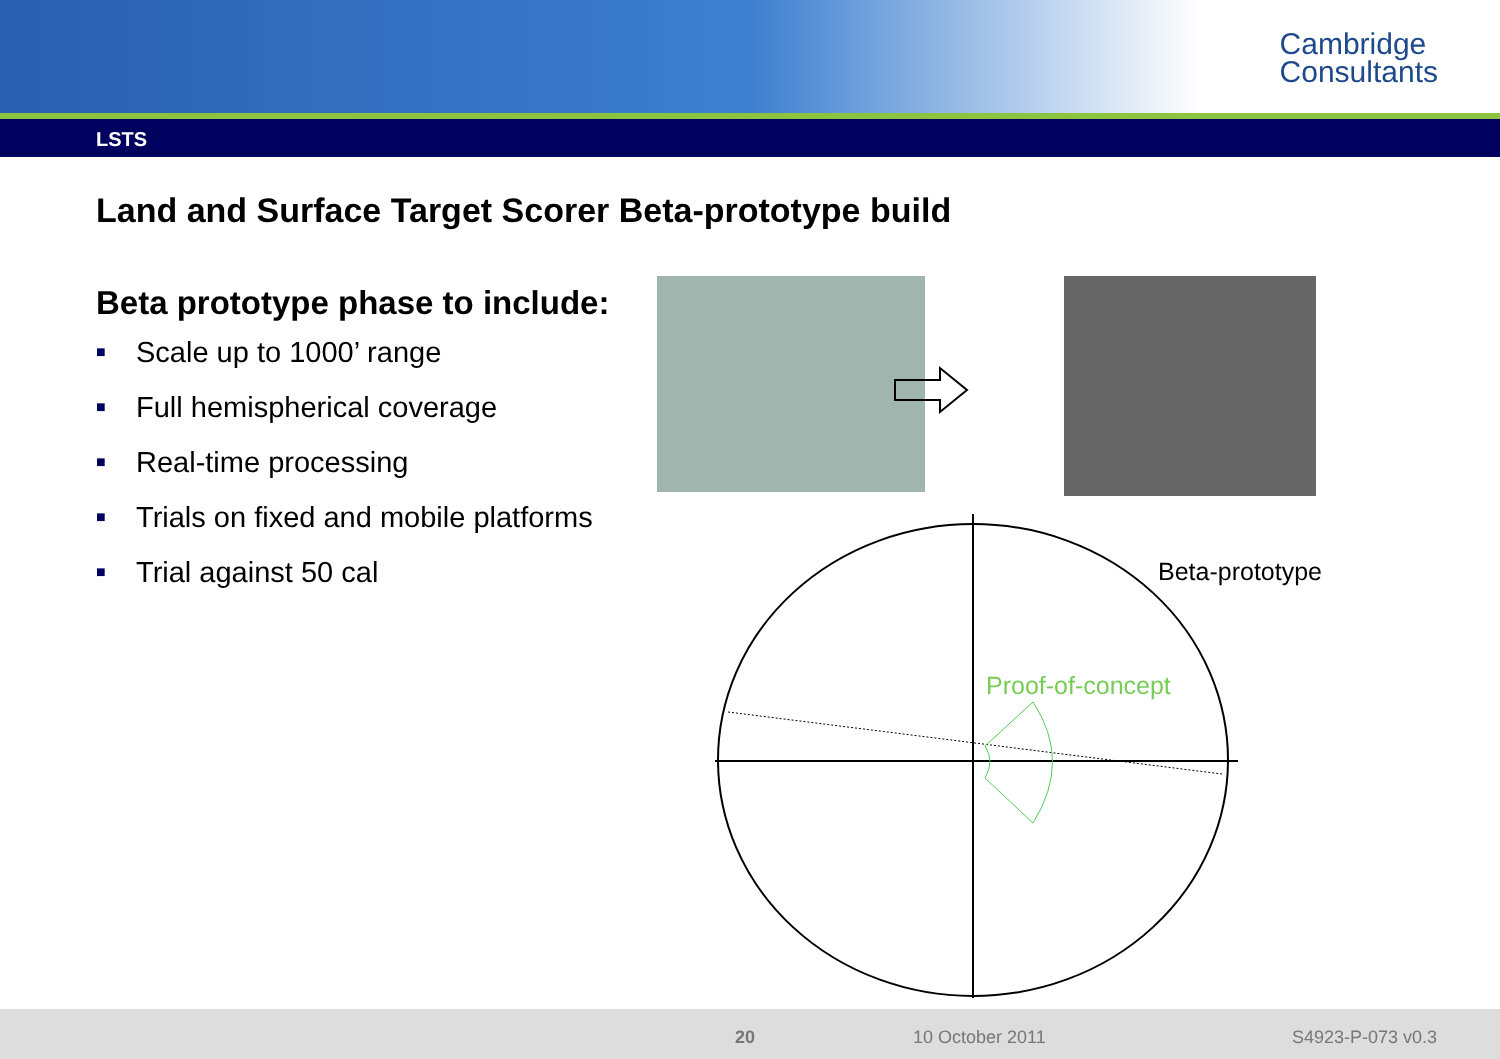Cambridge
Consultants
LSTS
Land and Surface Target Scorer Beta-prototype build
Beta prototype phase to include:
■ Scale up to 1000’ range
■ Full hemispherical coverage
■ Real-time processing
■ Trials on fixed and mobile platforms
■ Trial against 50 cal
Beta-prototype
Proof-of-concept
20 10 October 2011 S4923-P-073 v0.3